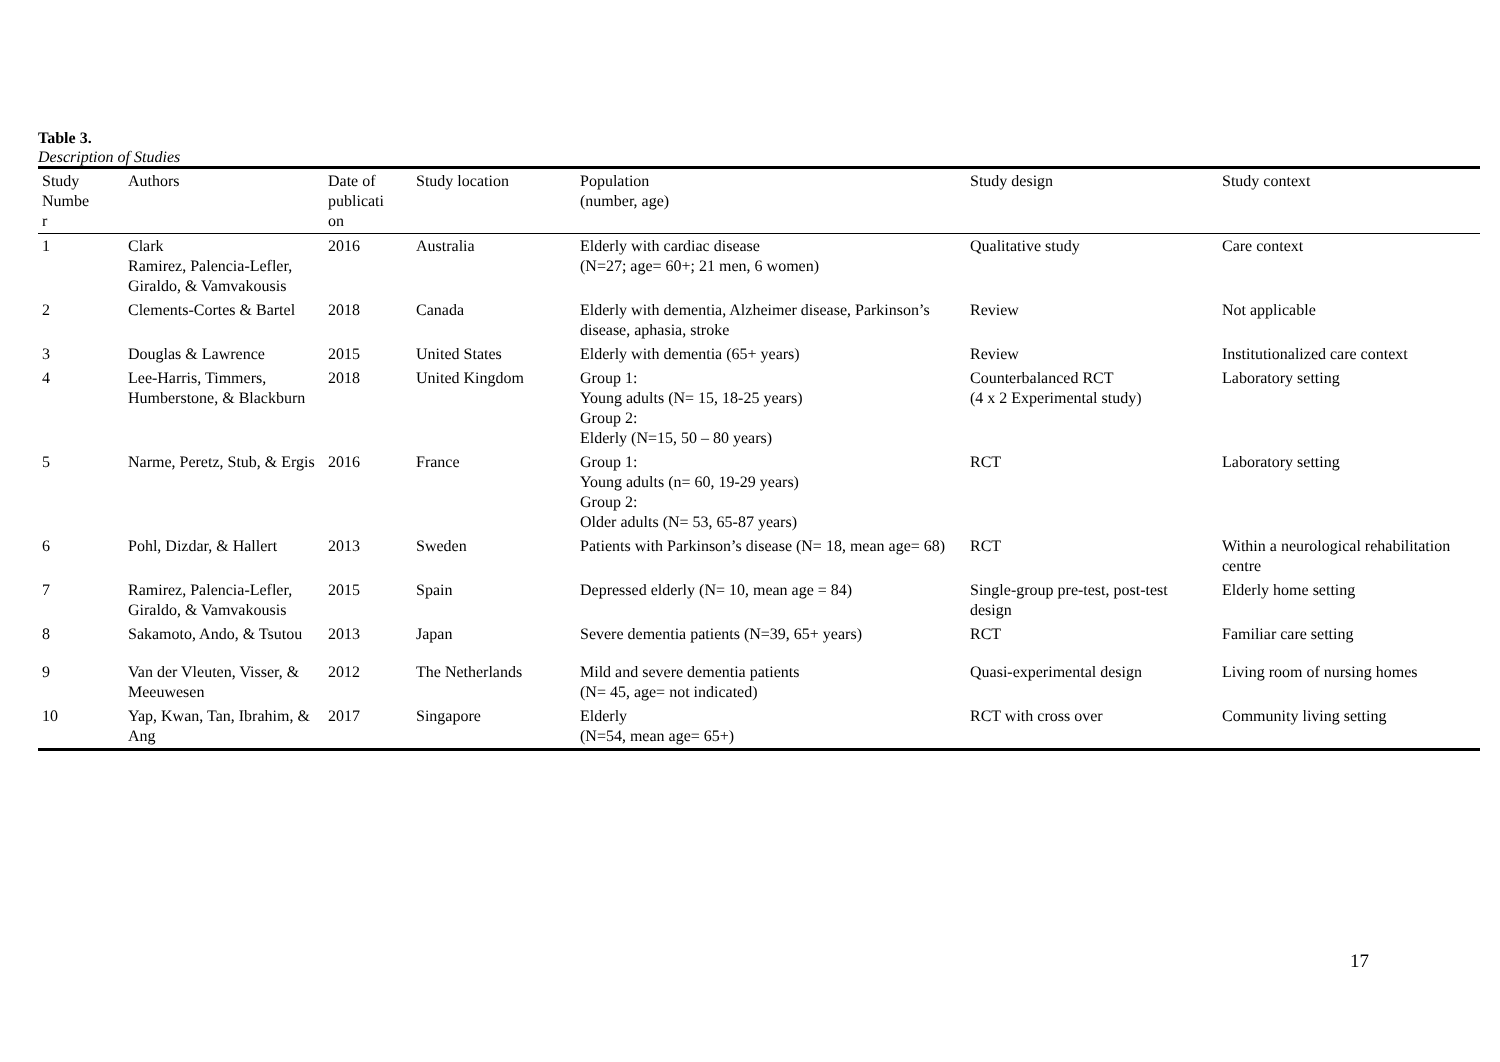Table 3.
Description of Studies
| Study Numbe r | Authors | Date of publicati on | Study location | Population (number, age) | Study design | Study context |
| --- | --- | --- | --- | --- | --- | --- |
| 1 | Clark Ramirez, Palencia-Lefler, Giraldo, & Vamvakousis | 2016 | Australia | Elderly with cardiac disease (N=27; age= 60+; 21 men, 6 women) | Qualitative study | Care context |
| 2 | Clements-Cortes & Bartel | 2018 | Canada | Elderly with dementia, Alzheimer disease, Parkinson’s disease, aphasia, stroke | Review | Not applicable |
| 3 | Douglas & Lawrence | 2015 | United States | Elderly with dementia (65+ years) | Review | Institutionalized care context |
| 4 | Lee-Harris, Timmers, Humberstone, & Blackburn | 2018 | United Kingdom | Group 1: Young adults (N= 15, 18-25 years) Group 2: Elderly (N=15, 50 – 80 years) | Counterbalanced RCT (4 x 2 Experimental study) | Laboratory setting |
| 5 | Narme, Peretz, Stub, & Ergis | 2016 | France | Group 1: Young adults (n= 60, 19-29 years) Group 2: Older adults (N= 53, 65-87 years) | RCT | Laboratory setting |
| 6 | Pohl, Dizdar, & Hallert | 2013 | Sweden | Patients with Parkinson’s disease (N= 18, mean age= 68) | RCT | Within a neurological rehabilitation centre |
| 7 | Ramirez, Palencia-Lefler, Giraldo, & Vamvakousis | 2015 | Spain | Depressed elderly (N= 10, mean age = 84) | Single-group pre-test, post-test design | Elderly home setting |
| 8 | Sakamoto, Ando, & Tsutou | 2013 | Japan | Severe dementia patients (N=39, 65+ years) | RCT | Familiar care setting |
| 9 | Van der Vleuten, Visser, & Meeuwesen | 2012 | The Netherlands | Mild and severe dementia patients (N= 45, age= not indicated) | Quasi-experimental design | Living room of nursing homes |
| 10 | Yap, Kwan, Tan, Ibrahim, & Ang | 2017 | Singapore | Elderly (N=54, mean age= 65+) | RCT with cross over | Community living setting |
17